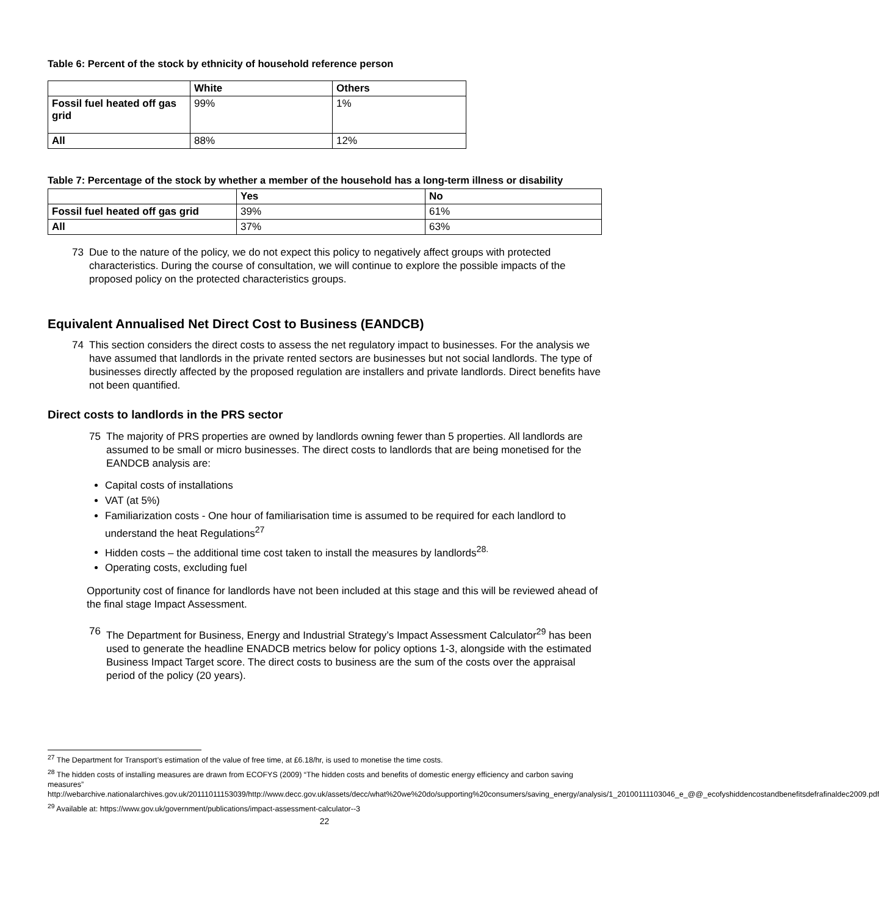Table 6: Percent of the stock by ethnicity of household reference person
| | White | Others |
| --- | --- | --- |
| Fossil fuel heated off gas grid | 99% | 1% |
| All | 88% | 12% |
Table 7: Percentage of the stock by whether a member of the household has a long-term illness or disability
| | Yes | No |
| --- | --- | --- |
| Fossil fuel heated off gas grid | 39% | 61% |
| All | 37% | 63% |
73 Due to the nature of the policy, we do not expect this policy to negatively affect groups with protected characteristics. During the course of consultation, we will continue to explore the possible impacts of the proposed policy on the protected characteristics groups.
Equivalent Annualised Net Direct Cost to Business (EANDCB)
74 This section considers the direct costs to assess the net regulatory impact to businesses. For the analysis we have assumed that landlords in the private rented sectors are businesses but not social landlords. The type of businesses directly affected by the proposed regulation are installers and private landlords. Direct benefits have not been quantified.
Direct costs to landlords in the PRS sector
75 The majority of PRS properties are owned by landlords owning fewer than 5 properties. All landlords are assumed to be small or micro businesses. The direct costs to landlords that are being monetised for the EANDCB analysis are:
Capital costs of installations
VAT (at 5%)
Familiarization costs - One hour of familiarisation time is assumed to be required for each landlord to understand the heat Regulations<sup>27</sup>
Hidden costs – the additional time cost taken to install the measures by landlords<sup>28.</sup>
Operating costs, excluding fuel
Opportunity cost of finance for landlords have not been included at this stage and this will be reviewed ahead of the final stage Impact Assessment.
76 The Department for Business, Energy and Industrial Strategy’s Impact Assessment Calculator<sup>29</sup> has been used to generate the headline ENADCB metrics below for policy options 1-3, alongside with the estimated Business Impact Target score. The direct costs to business are the sum of the costs over the appraisal period of the policy (20 years).
<sup>27</sup> The Department for Transport’s estimation of the value of free time, at £6.18/hr, is used to monetise the time costs.
<sup>28</sup> The hidden costs of installing measures are drawn from ECOFYS (2009) “The hidden costs and benefits of domestic energy efficiency and carbon saving measures” http://webarchive.nationalarchives.gov.uk/20111011153039/http://www.decc.gov.uk/assets/decc/what%20we%20do/supporting%20consumers/saving_energy/analysis/1_20100111103046_e_@@_ecofyshiddencostandbenefitsdefrafinaldec2009.pdf
<sup>29</sup> Available at: https://www.gov.uk/government/publications/impact-assessment-calculator--3
22